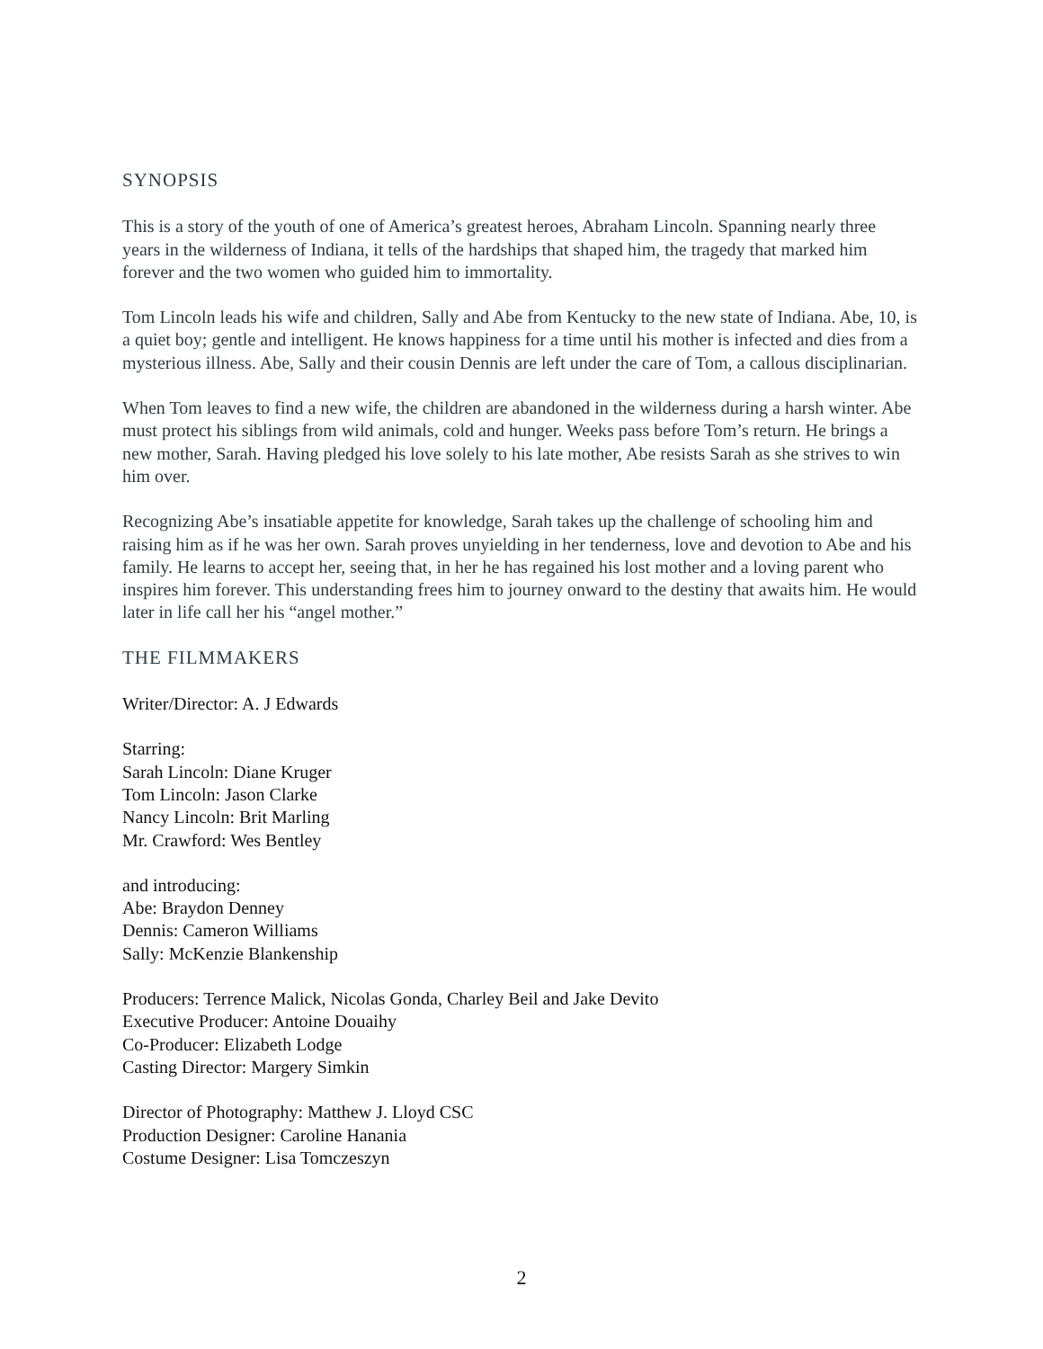SYNOPSIS
This is a story of the youth of one of America’s greatest heroes, Abraham Lincoln. Spanning nearly three years in the wilderness of Indiana, it tells of the hardships that shaped him, the tragedy that marked him forever and the two women who guided him to immortality.
Tom Lincoln leads his wife and children, Sally and Abe from Kentucky to the new state of Indiana. Abe, 10, is a quiet boy; gentle and intelligent. He knows happiness for a time until his mother is infected and dies from a mysterious illness. Abe, Sally and their cousin Dennis are left under the care of Tom, a callous disciplinarian.
When Tom leaves to find a new wife, the children are abandoned in the wilderness during a harsh winter. Abe must protect his siblings from wild animals, cold and hunger. Weeks pass before Tom’s return. He brings a new mother, Sarah. Having pledged his love solely to his late mother, Abe resists Sarah as she strives to win him over.
Recognizing Abe’s insatiable appetite for knowledge, Sarah takes up the challenge of schooling him and raising him as if he was her own. Sarah proves unyielding in her tenderness, love and devotion to Abe and his family. He learns to accept her, seeing that, in her he has regained his lost mother and a loving parent who inspires him forever. This understanding frees him to journey onward to the destiny that awaits him. He would later in life call her his “angel mother.”
THE FILMMAKERS
Writer/Director: A. J Edwards
Starring:
Sarah Lincoln: Diane Kruger
Tom Lincoln: Jason Clarke
Nancy Lincoln: Brit Marling
Mr. Crawford: Wes Bentley
and introducing:
Abe: Braydon Denney
Dennis: Cameron Williams
Sally: McKenzie Blankenship
Producers: Terrence Malick, Nicolas Gonda, Charley Beil and Jake Devito
Executive Producer: Antoine Douaihy
Co-Producer: Elizabeth Lodge
Casting Director: Margery Simkin
Director of Photography: Matthew J. Lloyd CSC
Production Designer: Caroline Hanania
Costume Designer: Lisa Tomczeszyn
2